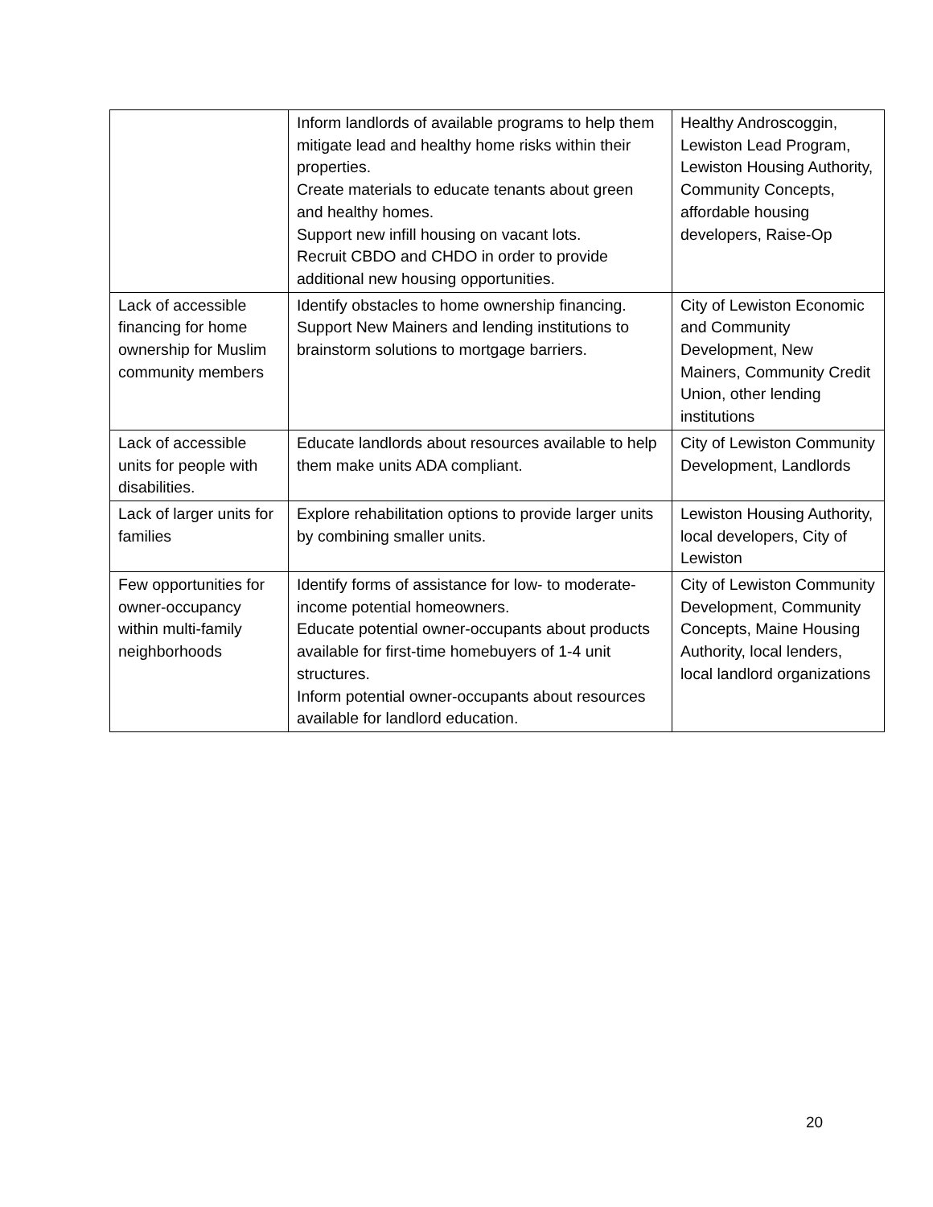| | Inform landlords of available programs to help them mitigate lead and healthy home risks within their properties. Create materials to educate tenants about green and healthy homes. Support new infill housing on vacant lots. Recruit CBDO and CHDO in order to provide additional new housing opportunities. | Healthy Androscoggin, Lewiston Lead Program, Lewiston Housing Authority, Community Concepts, affordable housing developers, Raise-Op |
| Lack of accessible financing for home ownership for Muslim community members | Identify obstacles to home ownership financing. Support New Mainers and lending institutions to brainstorm solutions to mortgage barriers. | City of Lewiston Economic and Community Development, New Mainers, Community Credit Union, other lending institutions |
| Lack of accessible units for people with disabilities. | Educate landlords about resources available to help them make units ADA compliant. | City of Lewiston Community Development, Landlords |
| Lack of larger units for families | Explore rehabilitation options to provide larger units by combining smaller units. | Lewiston Housing Authority, local developers, City of Lewiston |
| Few opportunities for owner-occupancy within multi-family neighborhoods | Identify forms of assistance for low- to moderate-income potential homeowners. Educate potential owner-occupants about products available for first-time homebuyers of 1-4 unit structures. Inform potential owner-occupants about resources available for landlord education. | City of Lewiston Community Development, Community Concepts, Maine Housing Authority, local lenders, local landlord organizations |
20